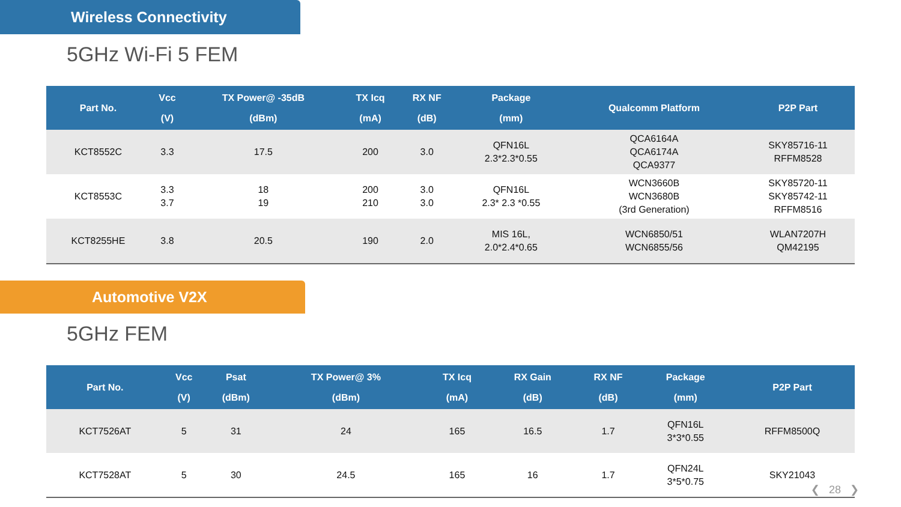Wireless Connectivity
5GHz Wi-Fi 5 FEM
| Part No. | Vcc (V) | TX Power@ -35dB (dBm) | TX Icq (mA) | RX NF (dB) | Package (mm) | Qualcomm Platform | P2P Part |
| --- | --- | --- | --- | --- | --- | --- | --- |
| KCT8552C | 3.3 | 17.5 | 200 | 3.0 | QFN16L 2.3*2.3*0.55 | QCA6164A QCA6174A QCA9377 | SKY85716-11 RFFM8528 |
| KCT8553C | 3.3 3.7 | 18 19 | 200 210 | 3.0 3.0 | QFN16L 2.3* 2.3 *0.55 | WCN3660B WCN3680B (3rd Generation) | SKY85720-11 SKY85742-11 RFFM8516 |
| KCT8255HE | 3.8 | 20.5 | 190 | 2.0 | MIS 16L, 2.0*2.4*0.65 | WCN6850/51 WCN6855/56 | WLAN7207H QM42195 |
Automotive V2X
5GHz FEM
| Part No. | Vcc (V) | Psat (dBm) | TX Power@ 3% (dBm) | TX Icq (mA) | RX Gain (dB) | RX NF (dB) | Package (mm) | P2P Part |
| --- | --- | --- | --- | --- | --- | --- | --- | --- |
| KCT7526AT | 5 | 31 | 24 | 165 | 16.5 | 1.7 | QFN16L 3*3*0.55 | RFFM8500Q |
| KCT7528AT | 5 | 30 | 24.5 | 165 | 16 | 1.7 | QFN24L 3*5*0.75 | SKY21043 |
❮ 28 ❯